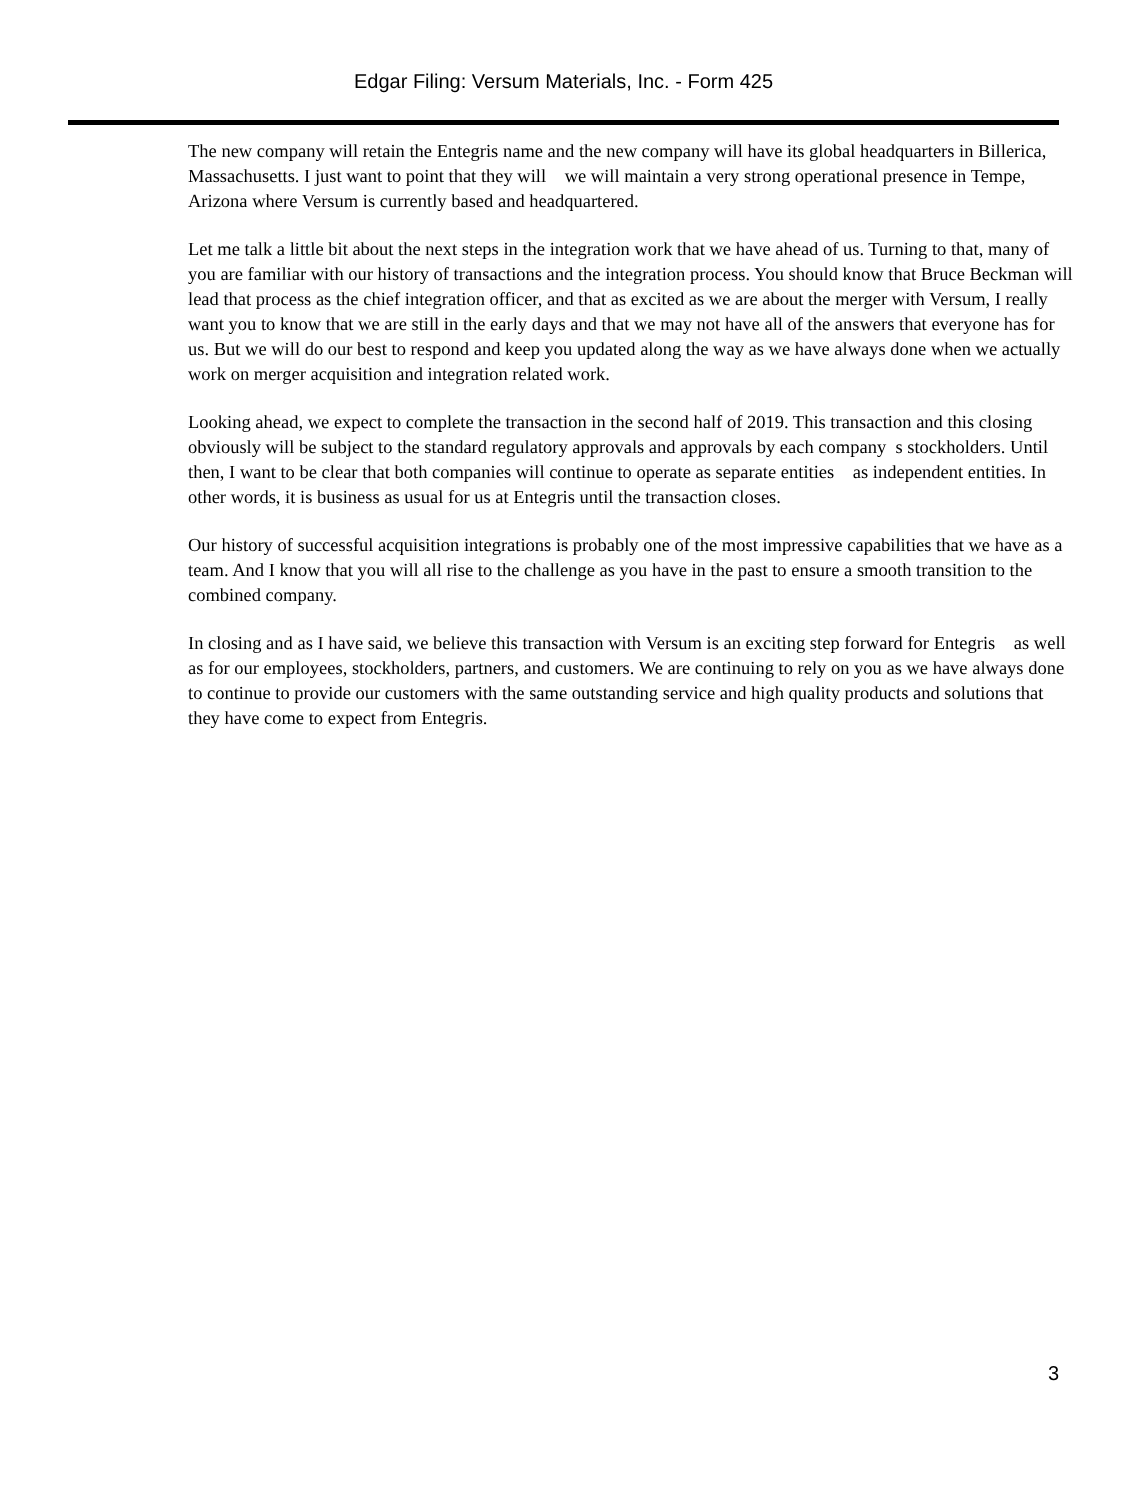Edgar Filing: Versum Materials, Inc. - Form 425
The new company will retain the Entegris name and the new company will have its global headquarters in Billerica, Massachusetts. I just want to point that they will we will maintain a very strong operational presence in Tempe, Arizona where Versum is currently based and headquartered.
Let me talk a little bit about the next steps in the integration work that we have ahead of us. Turning to that, many of you are familiar with our history of transactions and the integration process. You should know that Bruce Beckman will lead that process as the chief integration officer, and that as excited as we are about the merger with Versum, I really want you to know that we are still in the early days and that we may not have all of the answers that everyone has for us. But we will do our best to respond and keep you updated along the way as we have always done when we actually work on merger acquisition and integration related work.
Looking ahead, we expect to complete the transaction in the second half of 2019. This transaction and this closing obviously will be subject to the standard regulatory approvals and approvals by each company s stockholders. Until then, I want to be clear that both companies will continue to operate as separate entities as independent entities. In other words, it is business as usual for us at Entegris until the transaction closes.
Our history of successful acquisition integrations is probably one of the most impressive capabilities that we have as a team. And I know that you will all rise to the challenge as you have in the past to ensure a smooth transition to the combined company.
In closing and as I have said, we believe this transaction with Versum is an exciting step forward for Entegris as well as for our employees, stockholders, partners, and customers. We are continuing to rely on you as we have always done to continue to provide our customers with the same outstanding service and high quality products and solutions that they have come to expect from Entegris.
3